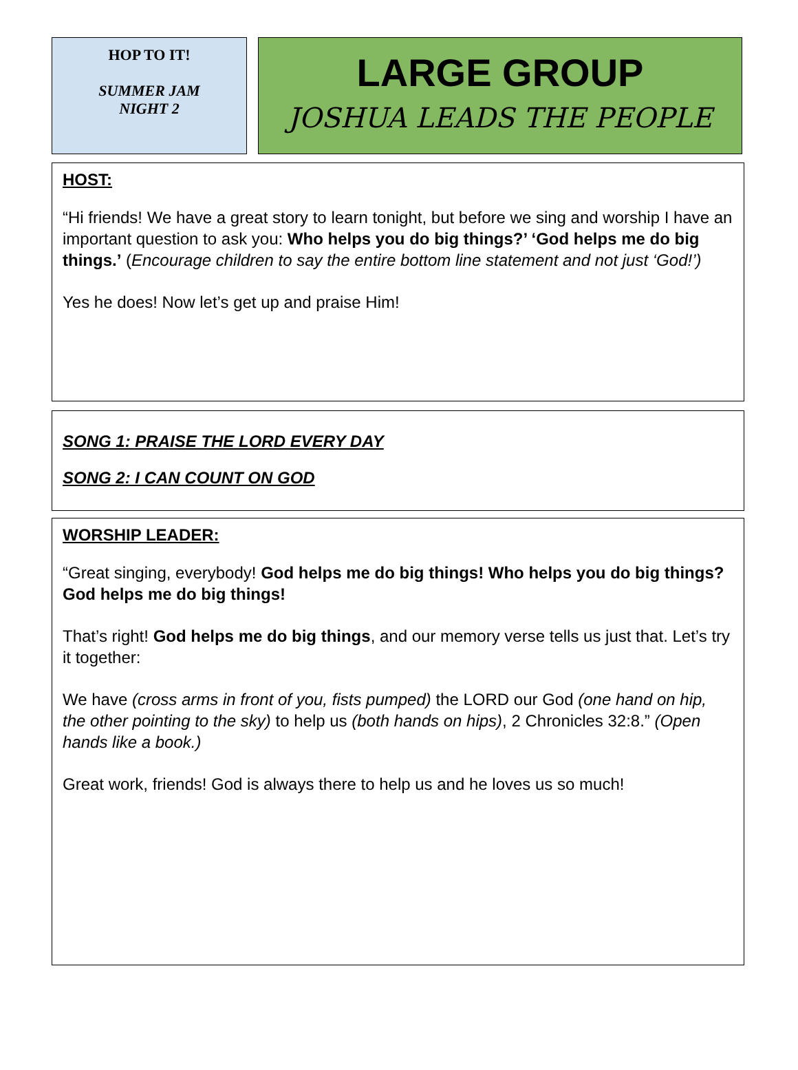HOP TO IT!
SUMMER JAM
NIGHT 2
LARGE GROUP
JOSHUA LEADS THE PEOPLE
HOST:
“Hi friends! We have a great story to learn tonight, but before we sing and worship I have an important question to ask you: Who helps you do big things?’ ‘God helps me do big things.’ (Encourage children to say the entire bottom line statement and not just ‘God!’)
Yes he does! Now let’s get up and praise Him!
SONG 1: PRAISE THE LORD EVERY DAY
SONG 2: I CAN COUNT ON GOD
WORSHIP LEADER:
“Great singing, everybody! God helps me do big things! Who helps you do big things? God helps me do big things!
That’s right! God helps me do big things, and our memory verse tells us just that. Let’s try it together:
We have (cross arms in front of you, fists pumped) the LORD our God (one hand on hip, the other pointing to the sky) to help us (both hands on hips), 2 Chronicles 32:8.” (Open hands like a book.)
Great work, friends! God is always there to help us and he loves us so much!